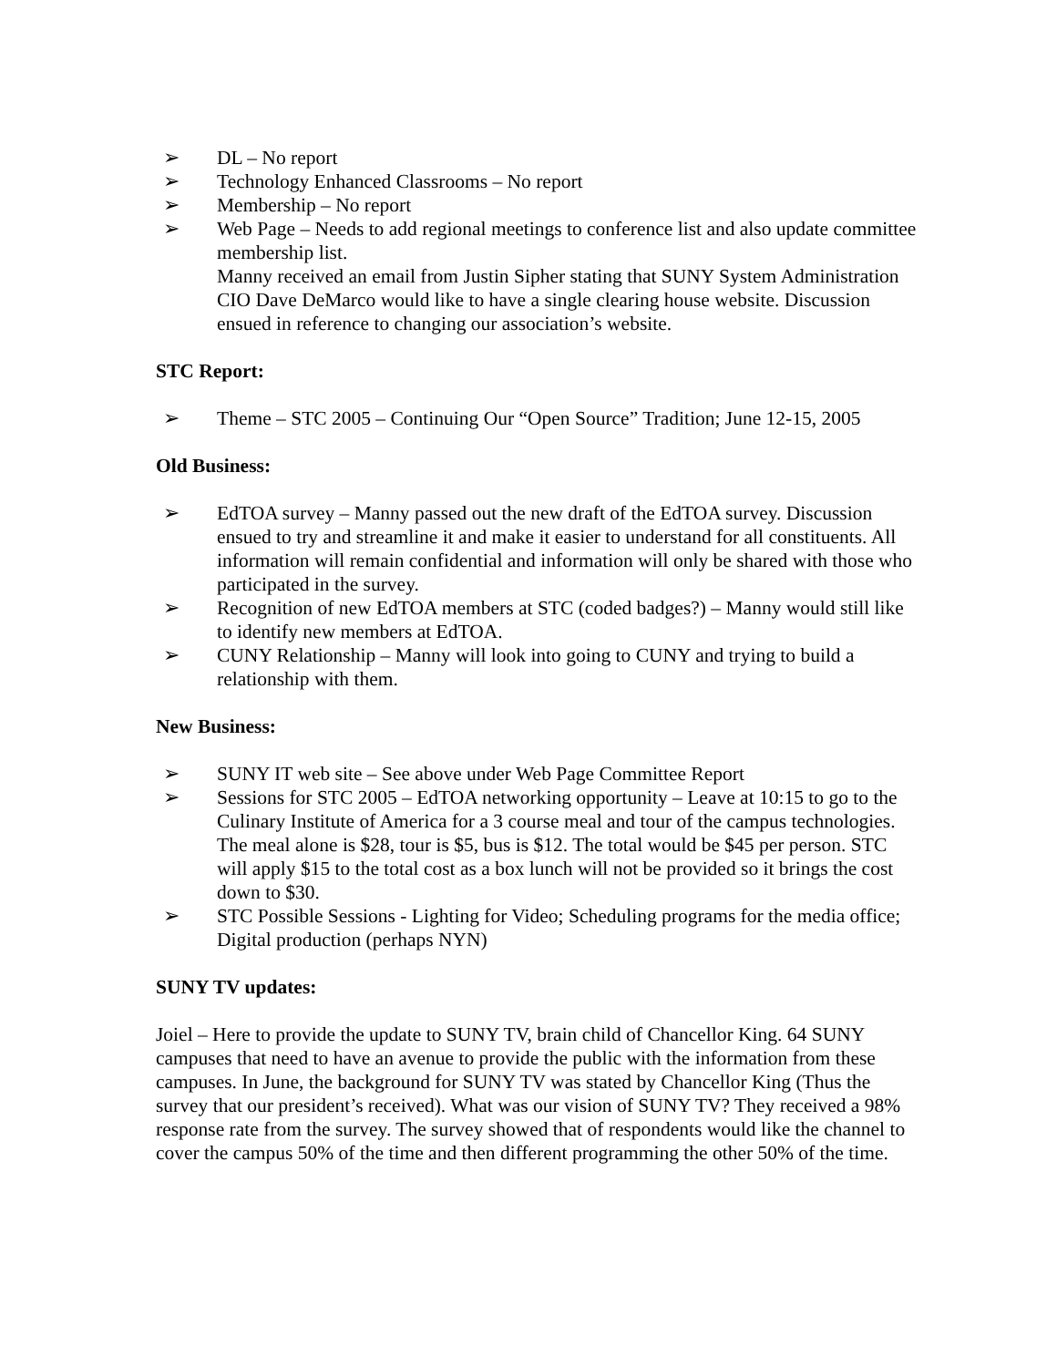➢ DL – No report
➢ Technology Enhanced Classrooms – No report
➢ Membership – No report
➢ Web Page – Needs to add regional meetings to conference list and also update committee membership list.
Manny received an email from Justin Sipher stating that SUNY System Administration CIO Dave DeMarco would like to have a single clearing house website. Discussion ensued in reference to changing our association’s website.
STC Report:
➢ Theme – STC 2005 – Continuing Our “Open Source” Tradition; June 12-15, 2005
Old Business:
➢ EdTOA survey – Manny passed out the new draft of the EdTOA survey. Discussion ensued to try and streamline it and make it easier to understand for all constituents. All information will remain confidential and information will only be shared with those who participated in the survey.
➢ Recognition of new EdTOA members at STC (coded badges?) – Manny would still like to identify new members at EdTOA.
➢ CUNY Relationship – Manny will look into going to CUNY and trying to build a relationship with them.
New Business:
➢ SUNY IT web site – See above under Web Page Committee Report
➢ Sessions for STC 2005 – EdTOA networking opportunity – Leave at 10:15 to go to the Culinary Institute of America for a 3 course meal and tour of the campus technologies. The meal alone is $28, tour is $5, bus is $12. The total would be $45 per person. STC will apply $15 to the total cost as a box lunch will not be provided so it brings the cost down to $30.
➢ STC Possible Sessions - Lighting for Video; Scheduling programs for the media office; Digital production (perhaps NYN)
SUNY TV updates:
Joiel – Here to provide the update to SUNY TV, brain child of Chancellor King. 64 SUNY campuses that need to have an avenue to provide the public with the information from these campuses. In June, the background for SUNY TV was stated by Chancellor King (Thus the survey that our president’s received). What was our vision of SUNY TV? They received a 98% response rate from the survey. The survey showed that of respondents would like the channel to cover the campus 50% of the time and then different programming the other 50% of the time.